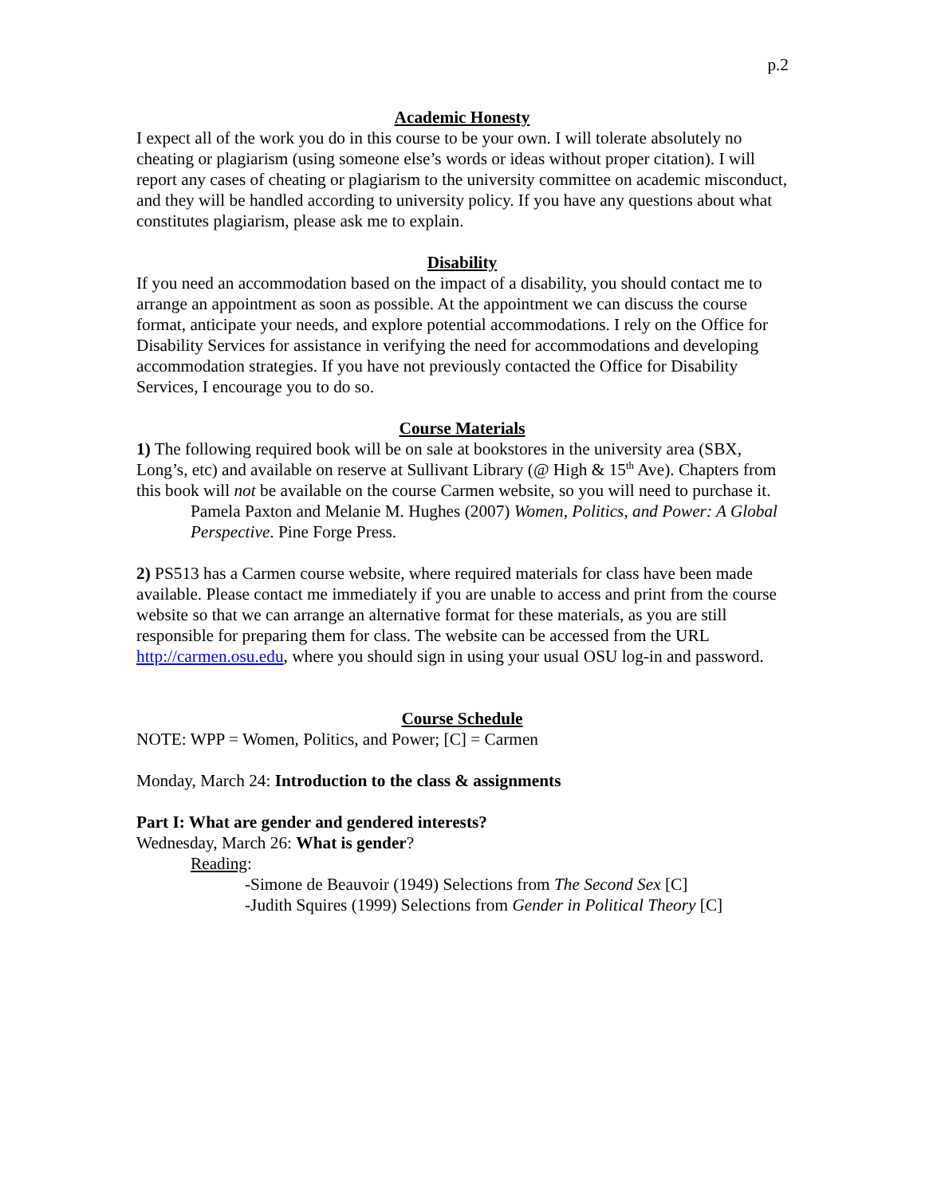p.2
Academic Honesty
I expect all of the work you do in this course to be your own. I will tolerate absolutely no cheating or plagiarism (using someone else’s words or ideas without proper citation). I will report any cases of cheating or plagiarism to the university committee on academic misconduct, and they will be handled according to university policy. If you have any questions about what constitutes plagiarism, please ask me to explain.
Disability
If you need an accommodation based on the impact of a disability, you should contact me to arrange an appointment as soon as possible. At the appointment we can discuss the course format, anticipate your needs, and explore potential accommodations. I rely on the Office for Disability Services for assistance in verifying the need for accommodations and developing accommodation strategies. If you have not previously contacted the Office for Disability Services, I encourage you to do so.
Course Materials
1) The following required book will be on sale at bookstores in the university area (SBX, Long’s, etc) and available on reserve at Sullivant Library (@ High & 15<sup>th</sup> Ave). Chapters from this book will not be available on the course Carmen website, so you will need to purchase it.
Pamela Paxton and Melanie M. Hughes (2007) Women, Politics, and Power: A Global Perspective. Pine Forge Press.
2) PS513 has a Carmen course website, where required materials for class have been made available. Please contact me immediately if you are unable to access and print from the course website so that we can arrange an alternative format for these materials, as you are still responsible for preparing them for class. The website can be accessed from the URL http://carmen.osu.edu, where you should sign in using your usual OSU log-in and password.
Course Schedule
NOTE: WPP = Women, Politics, and Power; [C] = Carmen
Monday, March 24: Introduction to the class & assignments
Part I: What are gender and gendered interests?
Wednesday, March 26: What is gender?
Reading:
-Simone de Beauvoir (1949) Selections from The Second Sex [C]
-Judith Squires (1999) Selections from Gender in Political Theory [C]